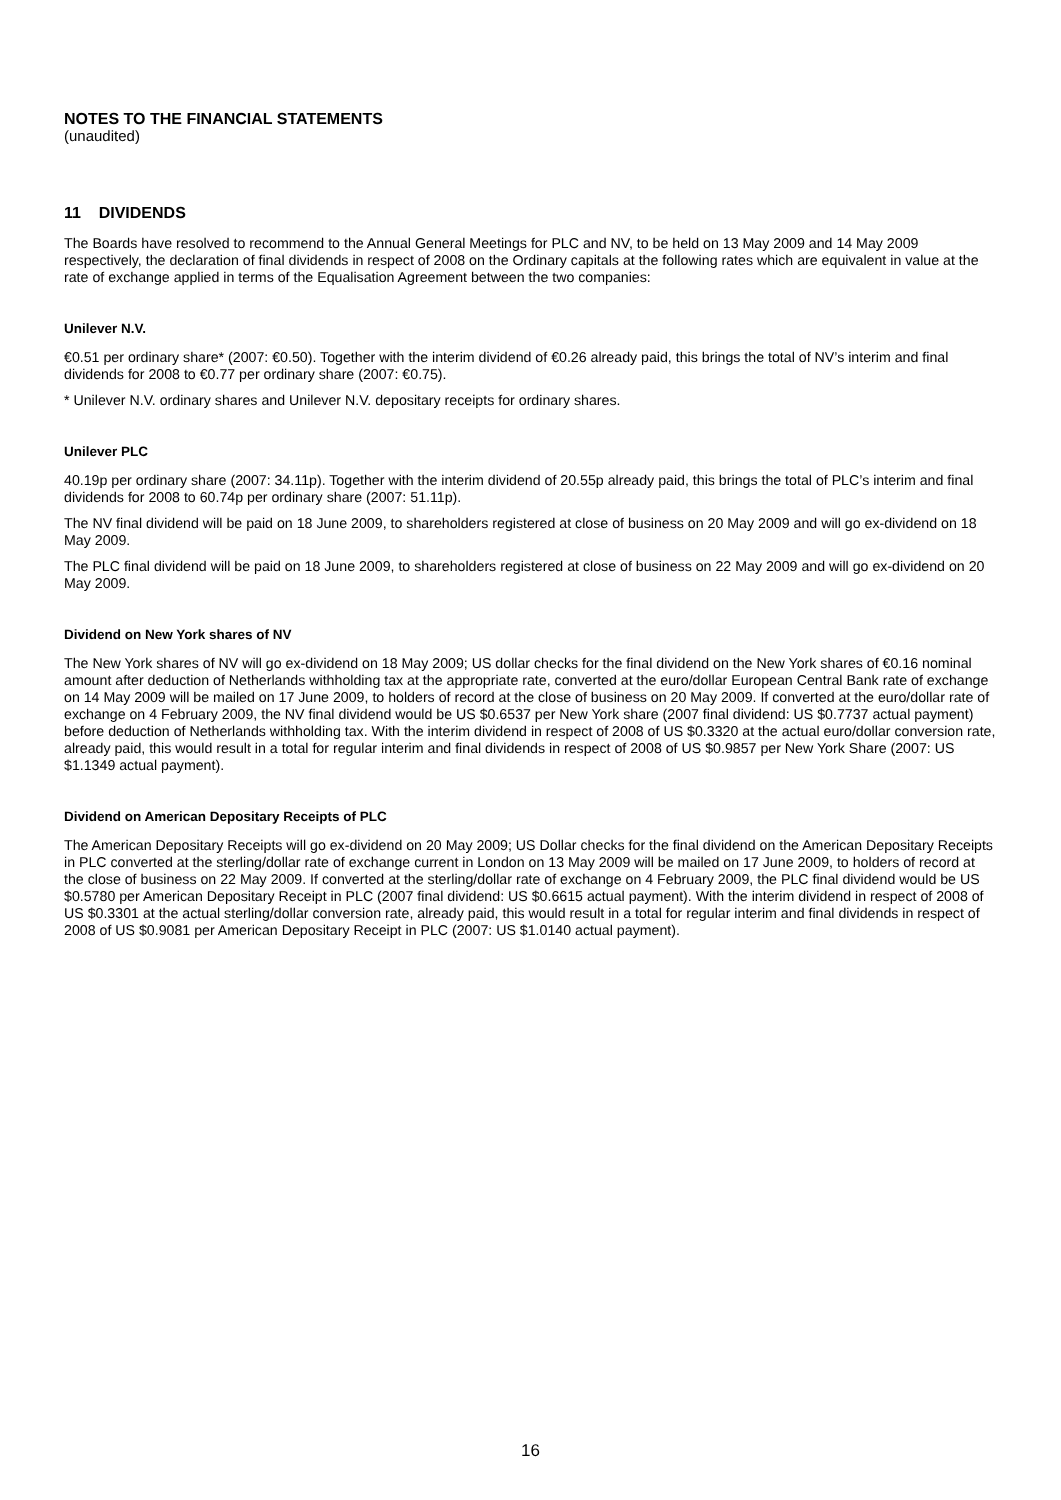NOTES TO THE FINANCIAL STATEMENTS
(unaudited)
11 DIVIDENDS
The Boards have resolved to recommend to the Annual General Meetings for PLC and NV, to be held on 13 May 2009 and 14 May 2009 respectively, the declaration of final dividends in respect of 2008 on the Ordinary capitals at the following rates which are equivalent in value at the rate of exchange applied in terms of the Equalisation Agreement between the two companies:
Unilever N.V.
€0.51 per ordinary share* (2007: €0.50). Together with the interim dividend of €0.26 already paid, this brings the total of NV’s interim and final dividends for 2008 to €0.77 per ordinary share (2007: €0.75).
* Unilever N.V. ordinary shares and Unilever N.V. depositary receipts for ordinary shares.
Unilever PLC
40.19p per ordinary share (2007: 34.11p). Together with the interim dividend of 20.55p already paid, this brings the total of PLC’s interim and final dividends for 2008 to 60.74p per ordinary share (2007: 51.11p).
The NV final dividend will be paid on 18 June 2009, to shareholders registered at close of business on 20 May 2009 and will go ex-dividend on 18 May 2009.
The PLC final dividend will be paid on 18 June 2009, to shareholders registered at close of business on 22 May 2009 and will go ex-dividend on 20 May 2009.
Dividend on New York shares of NV
The New York shares of NV will go ex-dividend on 18 May 2009; US dollar checks for the final dividend on the New York shares of €0.16 nominal amount after deduction of Netherlands withholding tax at the appropriate rate, converted at the euro/dollar European Central Bank rate of exchange on 14 May 2009 will be mailed on 17 June 2009, to holders of record at the close of business on 20 May 2009. If converted at the euro/dollar rate of exchange on 4 February 2009, the NV final dividend would be US $0.6537 per New York share (2007 final dividend: US $0.7737 actual payment) before deduction of Netherlands withholding tax. With the interim dividend in respect of 2008 of US $0.3320 at the actual euro/dollar conversion rate, already paid, this would result in a total for regular interim and final dividends in respect of 2008 of US $0.9857 per New York Share (2007: US $1.1349 actual payment).
Dividend on American Depositary Receipts of PLC
The American Depositary Receipts will go ex-dividend on 20 May 2009; US Dollar checks for the final dividend on the American Depositary Receipts in PLC converted at the sterling/dollar rate of exchange current in London on 13 May 2009 will be mailed on 17 June 2009, to holders of record at the close of business on 22 May 2009. If converted at the sterling/dollar rate of exchange on 4 February 2009, the PLC final dividend would be US $0.5780 per American Depositary Receipt in PLC (2007 final dividend: US $0.6615 actual payment). With the interim dividend in respect of 2008 of US $0.3301 at the actual sterling/dollar conversion rate, already paid, this would result in a total for regular interim and final dividends in respect of 2008 of US $0.9081 per American Depositary Receipt in PLC (2007: US $1.0140 actual payment).
16